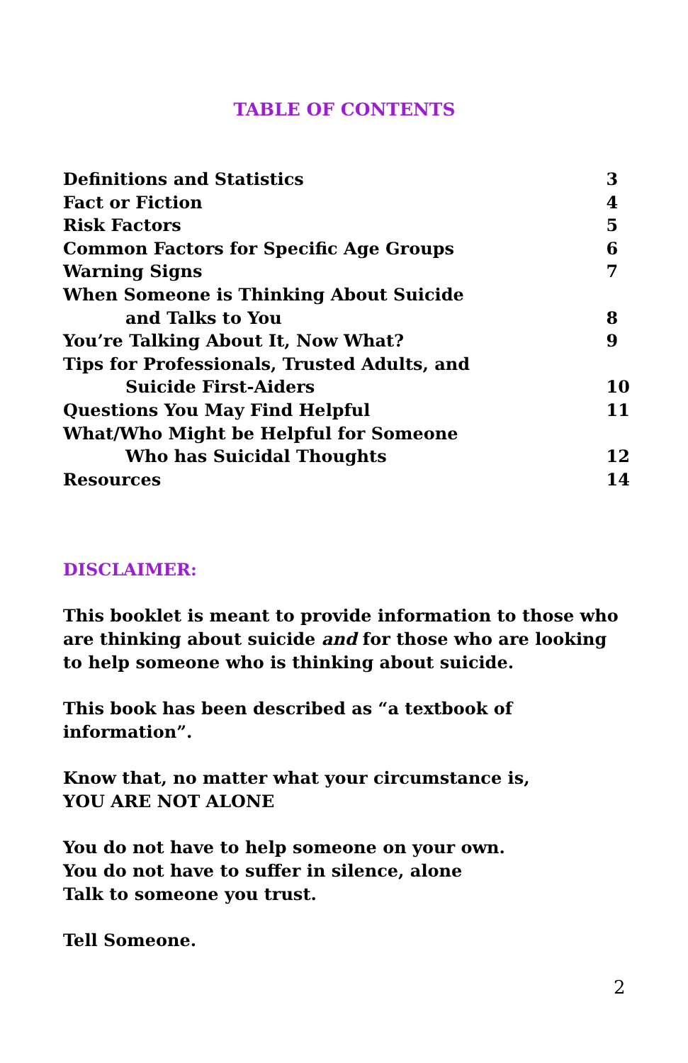TABLE OF CONTENTS
| Definitions and Statistics | 3 |
| Fact or Fiction | 4 |
| Risk Factors | 5 |
| Common Factors for Specific Age Groups | 6 |
| Warning Signs | 7 |
| When Someone is Thinking About Suicide | |
| and Talks to You | 8 |
| You’re Talking About It, Now What? | 9 |
| Tips for Professionals, Trusted Adults, and | |
| Suicide First-Aiders | 10 |
| Questions You May Find Helpful | 11 |
| What/Who Might be Helpful for Someone | |
| Who has Suicidal Thoughts | 12 |
| Resources | 14 |
DISCLAIMER:
This booklet is meant to provide information to those who are thinking about suicide and for those who are looking to help someone who is thinking about suicide.
This book has been described as “a textbook of information”.
Know that, no matter what your circumstance is,
YOU ARE NOT ALONE
You do not have to help someone on your own.
You do not have to suffer in silence, alone
Talk to someone you trust.
Tell Someone.
2